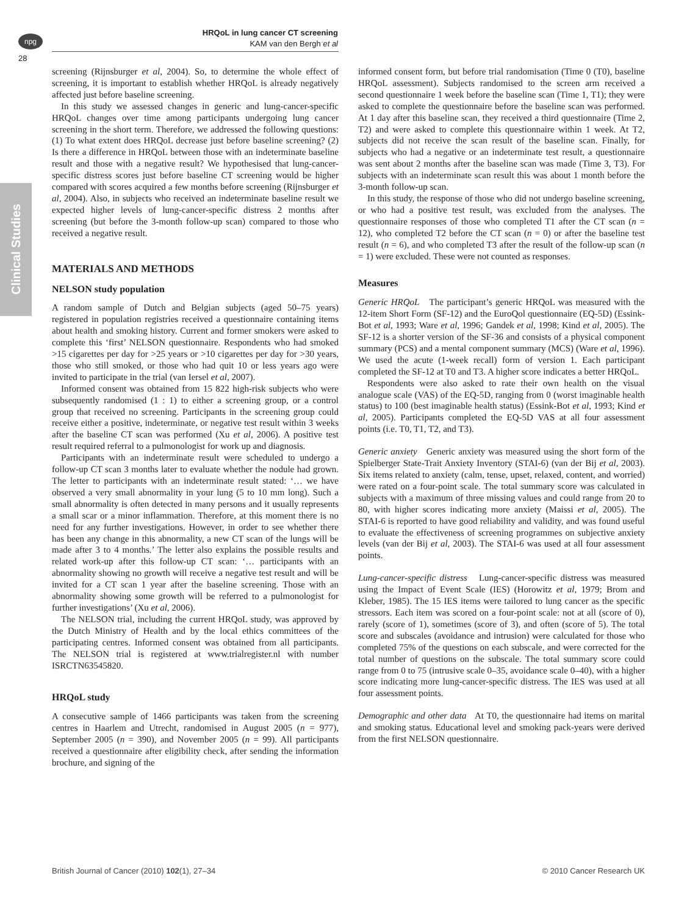npg
28
HRQoL in lung cancer CT screening
KAM van den Bergh et al
Clinical Studies
screening (Rijnsburger et al, 2004). So, to determine the whole effect of screening, it is important to establish whether HRQoL is already negatively affected just before baseline screening.
In this study we assessed changes in generic and lung-cancer-specific HRQoL changes over time among participants undergoing lung cancer screening in the short term. Therefore, we addressed the following questions: (1) To what extent does HRQoL decrease just before baseline screening? (2) Is there a difference in HRQoL between those with an indeterminate baseline result and those with a negative result? We hypothesised that lung-cancer-specific distress scores just before baseline CT screening would be higher compared with scores acquired a few months before screening (Rijnsburger et al, 2004). Also, in subjects who received an indeterminate baseline result we expected higher levels of lung-cancer-specific distress 2 months after screening (but before the 3-month follow-up scan) compared to those who received a negative result.
MATERIALS AND METHODS
NELSON study population
A random sample of Dutch and Belgian subjects (aged 50–75 years) registered in population registries received a questionnaire containing items about health and smoking history. Current and former smokers were asked to complete this ‘first’ NELSON questionnaire. Respondents who had smoked >15 cigarettes per day for >25 years or >10 cigarettes per day for >30 years, those who still smoked, or those who had quit 10 or less years ago were invited to participate in the trial (van Iersel et al, 2007).
Informed consent was obtained from 15 822 high-risk subjects who were subsequently randomised (1 : 1) to either a screening group, or a control group that received no screening. Participants in the screening group could receive either a positive, indeterminate, or negative test result within 3 weeks after the baseline CT scan was performed (Xu et al, 2006). A positive test result required referral to a pulmonologist for work up and diagnosis.
Participants with an indeterminate result were scheduled to undergo a follow-up CT scan 3 months later to evaluate whether the nodule had grown. The letter to participants with an indeterminate result stated: ‘… we have observed a very small abnormality in your lung (5 to 10 mm long). Such a small abnormality is often detected in many persons and it usually represents a small scar or a minor inflammation. Therefore, at this moment there is no need for any further investigations. However, in order to see whether there has been any change in this abnormality, a new CT scan of the lungs will be made after 3 to 4 months.’ The letter also explains the possible results and related work-up after this follow-up CT scan: ‘… participants with an abnormality showing no growth will receive a negative test result and will be invited for a CT scan 1 year after the baseline screening. Those with an abnormality showing some growth will be referred to a pulmonologist for further investigations’ (Xu et al, 2006).
The NELSON trial, including the current HRQoL study, was approved by the Dutch Ministry of Health and by the local ethics committees of the participating centres. Informed consent was obtained from all participants. The NELSON trial is registered at www.trialregister.nl with number ISRCTN63545820.
HRQoL study
A consecutive sample of 1466 participants was taken from the screening centres in Haarlem and Utrecht, randomised in August 2005 (n = 977), September 2005 (n = 390), and November 2005 (n = 99). All participants received a questionnaire after eligibility check, after sending the information brochure, and signing of the
informed consent form, but before trial randomisation (Time 0 (T0), baseline HRQoL assessment). Subjects randomised to the screen arm received a second questionnaire 1 week before the baseline scan (Time 1, T1); they were asked to complete the questionnaire before the baseline scan was performed. At 1 day after this baseline scan, they received a third questionnaire (Time 2, T2) and were asked to complete this questionnaire within 1 week. At T2, subjects did not receive the scan result of the baseline scan. Finally, for subjects who had a negative or an indeterminate test result, a questionnaire was sent about 2 months after the baseline scan was made (Time 3, T3). For subjects with an indeterminate scan result this was about 1 month before the 3-month follow-up scan.
In this study, the response of those who did not undergo baseline screening, or who had a positive test result, was excluded from the analyses. The questionnaire responses of those who completed T1 after the CT scan (n = 12), who completed T2 before the CT scan (n = 0) or after the baseline test result (n = 6), and who completed T3 after the result of the follow-up scan (n = 1) were excluded. These were not counted as responses.
Measures
Generic HRQoL The participant’s generic HRQoL was measured with the 12-item Short Form (SF-12) and the EuroQol questionnaire (EQ-5D) (Essink-Bot et al, 1993; Ware et al, 1996; Gandek et al, 1998; Kind et al, 2005). The SF-12 is a shorter version of the SF-36 and consists of a physical component summary (PCS) and a mental component summary (MCS) (Ware et al, 1996). We used the acute (1-week recall) form of version 1. Each participant completed the SF-12 at T0 and T3. A higher score indicates a better HRQoL.
Respondents were also asked to rate their own health on the visual analogue scale (VAS) of the EQ-5D, ranging from 0 (worst imaginable health status) to 100 (best imaginable health status) (Essink-Bot et al, 1993; Kind et al, 2005). Participants completed the EQ-5D VAS at all four assessment points (i.e. T0, T1, T2, and T3).
Generic anxiety Generic anxiety was measured using the short form of the Spielberger State-Trait Anxiety Inventory (STAI-6) (van der Bij et al, 2003). Six items related to anxiety (calm, tense, upset, relaxed, content, and worried) were rated on a four-point scale. The total summary score was calculated in subjects with a maximum of three missing values and could range from 20 to 80, with higher scores indicating more anxiety (Maissi et al, 2005). The STAI-6 is reported to have good reliability and validity, and was found useful to evaluate the effectiveness of screening programmes on subjective anxiety levels (van der Bij et al, 2003). The STAI-6 was used at all four assessment points.
Lung-cancer-specific distress Lung-cancer-specific distress was measured using the Impact of Event Scale (IES) (Horowitz et al, 1979; Brom and Kleber, 1985). The 15 IES items were tailored to lung cancer as the specific stressors. Each item was scored on a four-point scale: not at all (score of 0), rarely (score of 1), sometimes (score of 3), and often (score of 5). The total score and subscales (avoidance and intrusion) were calculated for those who completed 75% of the questions on each subscale, and were corrected for the total number of questions on the subscale. The total summary score could range from 0 to 75 (intrusive scale 0–35, avoidance scale 0–40), with a higher score indicating more lung-cancer-specific distress. The IES was used at all four assessment points.
Demographic and other data At T0, the questionnaire had items on marital and smoking status. Educational level and smoking pack-years were derived from the first NELSON questionnaire.
British Journal of Cancer (2010) 102(1), 27–34 © 2010 Cancer Research UK